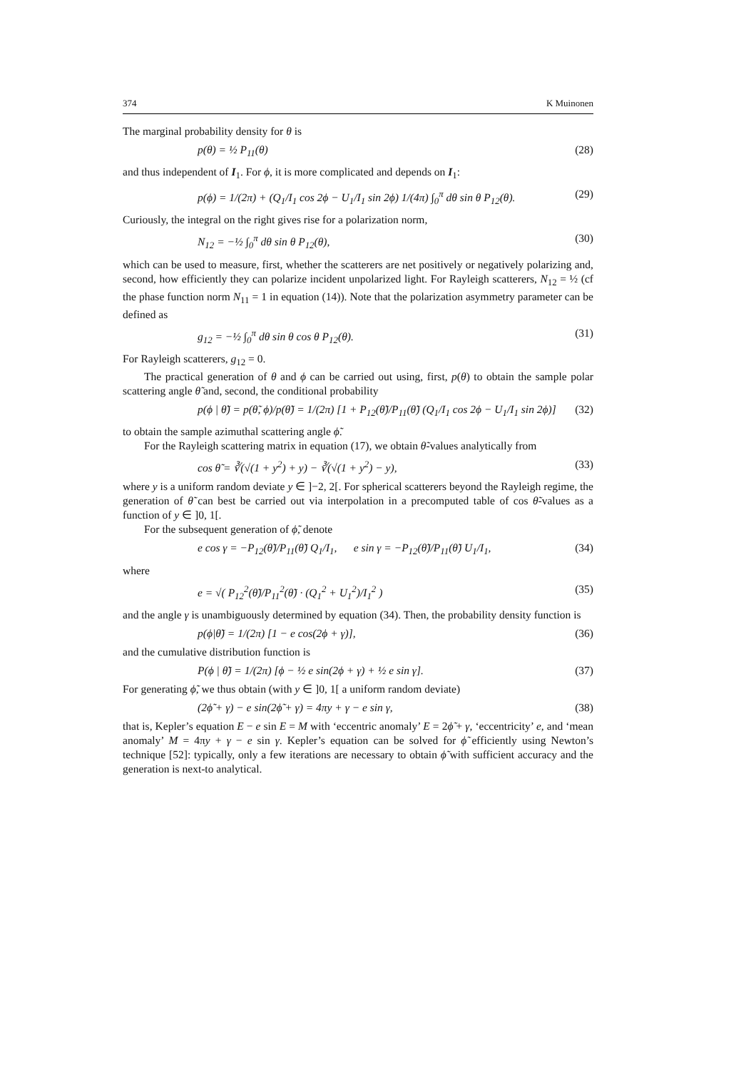374 K Muinonen
The marginal probability density for θ is
p(θ) = ½ P<sub>11</sub>(θ) (28)
and thus independent of I<sub>1</sub>. For ϕ, it is more complicated and depends on I<sub>1</sub>:
p(ϕ) = 1/(2π) + (Q<sub>1</sub>/I<sub>1</sub> cos 2ϕ − U<sub>1</sub>/I<sub>1</sub> sin 2ϕ) 1/(4π) ∫<sub>0</sub><sup>π</sup> dθ sin θ P<sub>12</sub>(θ). (29)
Curiously, the integral on the right gives rise for a polarization norm,
N<sub>12</sub> = −½ ∫<sub>0</sub><sup>π</sup> dθ sin θ P<sub>12</sub>(θ), (30)
which can be used to measure, first, whether the scatterers are net positively or negatively polarizing and, second, how efficiently they can polarize incident unpolarized light. For Rayleigh scatterers, N<sub>12</sub> = ½ (cf the phase function norm N<sub>11</sub> = 1 in equation (14)). Note that the polarization asymmetry parameter can be defined as
g<sub>12</sub> = −½ ∫<sub>0</sub><sup>π</sup> dθ sin θ cos θ P<sub>12</sub>(θ). (31)
For Rayleigh scatterers, g<sub>12</sub> = 0.
The practical generation of θ and ϕ can be carried out using, first, p(θ) to obtain the sample polar scattering angle θ̃ and, second, the conditional probability
p(ϕ | θ̃) = p(θ̃, ϕ)/p(θ̃) = 1/(2π) [1 + P<sub>12</sub>(θ̃)/P<sub>11</sub>(θ̃) (Q<sub>1</sub>/I<sub>1</sub> cos 2ϕ − U<sub>1</sub>/I<sub>1</sub> sin 2ϕ)] (32)
to obtain the sample azimuthal scattering angle ϕ̃.
For the Rayleigh scattering matrix in equation (17), we obtain θ̃-values analytically from
cos θ̃ = ∛(√(1 + y<sup>2</sup>) + y) − ∛(√(1 + y<sup>2</sup>) − y), (33)
where y is a uniform random deviate y ∈ ]−2, 2[. For spherical scatterers beyond the Rayleigh regime, the generation of θ̃ can best be carried out via interpolation in a precomputed table of cos θ̃-values as a function of y ∈ ]0, 1[.
For the subsequent generation of ϕ̃, denote
e cos γ = −P<sub>12</sub>(θ̃)/P<sub>11</sub>(θ̃) Q<sub>1</sub>/I<sub>1</sub>, e sin γ = −P<sub>12</sub>(θ̃)/P<sub>11</sub>(θ̃) U<sub>1</sub>/I<sub>1</sub>, (34)
where
e = √( P<sub>12</sub><sup>2</sup>(θ̃)/P<sub>11</sub><sup>2</sup>(θ̃) · (Q<sub>1</sub><sup>2</sup> + U<sub>1</sub><sup>2</sup>)/I<sub>1</sub><sup>2</sup> ) (35)
and the angle γ is unambiguously determined by equation (34). Then, the probability density function is
p(ϕ|θ̃) = 1/(2π) [1 − e cos(2ϕ + γ)], (36)
and the cumulative distribution function is
P(ϕ | θ̃) = 1/(2π) [ϕ − ½ e sin(2ϕ + γ) + ½ e sin γ]. (37)
For generating ϕ̃, we thus obtain (with y ∈ ]0, 1[ a uniform random deviate)
(2ϕ̃ + γ) − e sin(2ϕ̃ + γ) = 4πy + γ − e sin γ, (38)
that is, Kepler’s equation E − e sin E = M with ‘eccentric anomaly’ E = 2ϕ̃ + γ, ‘eccentricity’ e, and ‘mean anomaly’ M = 4πy + γ − e sin γ. Kepler’s equation can be solved for ϕ̃ efficiently using Newton’s technique [52]: typically, only a few iterations are necessary to obtain ϕ̃ with sufficient accuracy and the generation is next-to analytical.